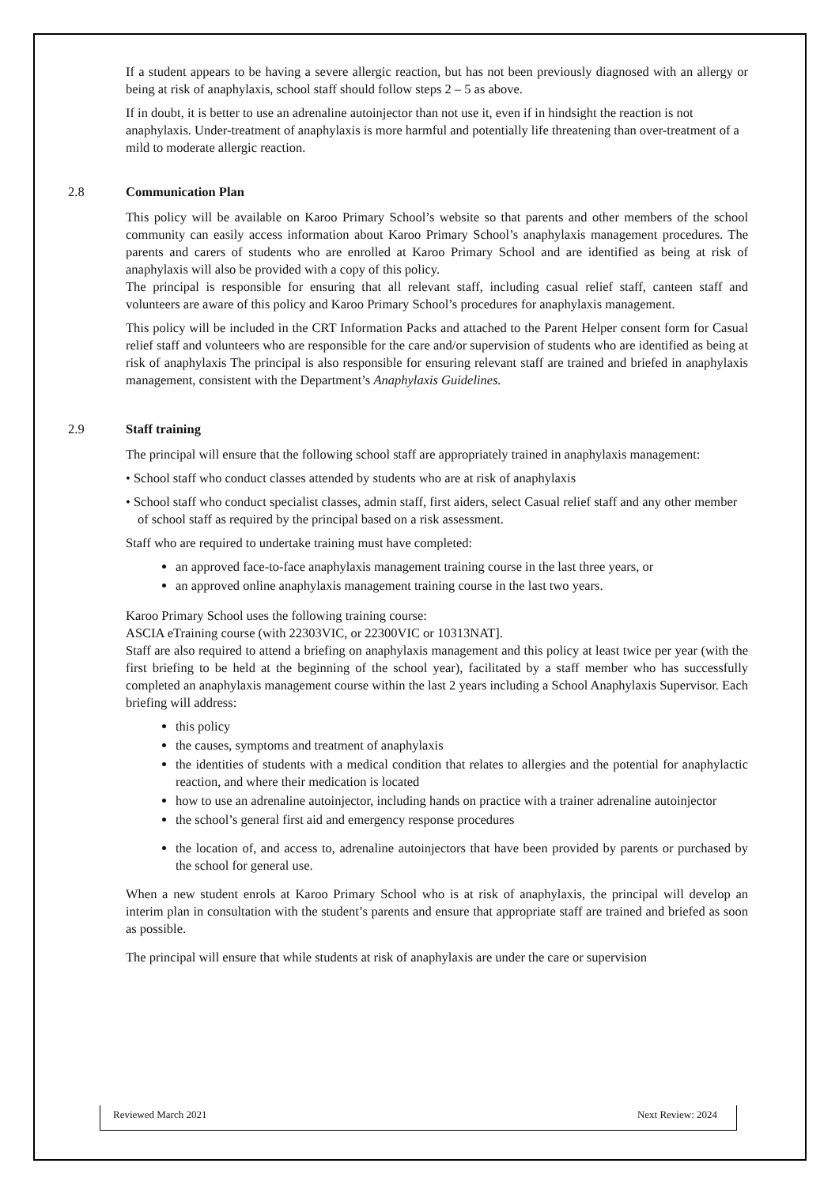If a student appears to be having a severe allergic reaction, but has not been previously diagnosed with an allergy or being at risk of anaphylaxis, school staff should follow steps 2 – 5 as above.
If in doubt, it is better to use an adrenaline autoinjector than not use it, even if in hindsight the reaction is not anaphylaxis. Under-treatment of anaphylaxis is more harmful and potentially life threatening than over-treatment of a mild to moderate allergic reaction.
2.8 Communication Plan
This policy will be available on Karoo Primary School’s website so that parents and other members of the school community can easily access information about Karoo Primary School’s anaphylaxis management procedures. The parents and carers of students who are enrolled at Karoo Primary School and are identified as being at risk of anaphylaxis will also be provided with a copy of this policy.
The principal is responsible for ensuring that all relevant staff, including casual relief staff, canteen staff and volunteers are aware of this policy and Karoo Primary School’s procedures for anaphylaxis management.
This policy will be included in the CRT Information Packs and attached to the Parent Helper consent form for Casual relief staff and volunteers who are responsible for the care and/or supervision of students who are identified as being at risk of anaphylaxis The principal is also responsible for ensuring relevant staff are trained and briefed in anaphylaxis management, consistent with the Department’s Anaphylaxis Guidelines.
2.9 Staff training
The principal will ensure that the following school staff are appropriately trained in anaphylaxis management:
• School staff who conduct classes attended by students who are at risk of anaphylaxis
• School staff who conduct specialist classes, admin staff, first aiders, select Casual relief staff and any other member of school staff as required by the principal based on a risk assessment.
Staff who are required to undertake training must have completed:
an approved face-to-face anaphylaxis management training course in the last three years, or
an approved online anaphylaxis management training course in the last two years.
Karoo Primary School uses the following training course:
ASCIA eTraining course (with 22303VIC, or 22300VIC or 10313NAT].
Staff are also required to attend a briefing on anaphylaxis management and this policy at least twice per year (with the first briefing to be held at the beginning of the school year), facilitated by a staff member who has successfully completed an anaphylaxis management course within the last 2 years including a School Anaphylaxis Supervisor. Each briefing will address:
this policy
the causes, symptoms and treatment of anaphylaxis
the identities of students with a medical condition that relates to allergies and the potential for anaphylactic reaction, and where their medication is located
how to use an adrenaline autoinjector, including hands on practice with a trainer adrenaline autoinjector
the school’s general first aid and emergency response procedures
the location of, and access to, adrenaline autoinjectors that have been provided by parents or purchased by the school for general use.
When a new student enrols at Karoo Primary School who is at risk of anaphylaxis, the principal will develop an interim plan in consultation with the student’s parents and ensure that appropriate staff are trained and briefed as soon as possible.
The principal will ensure that while students at risk of anaphylaxis are under the care or supervision
Reviewed March 2021 Next Review: 2024